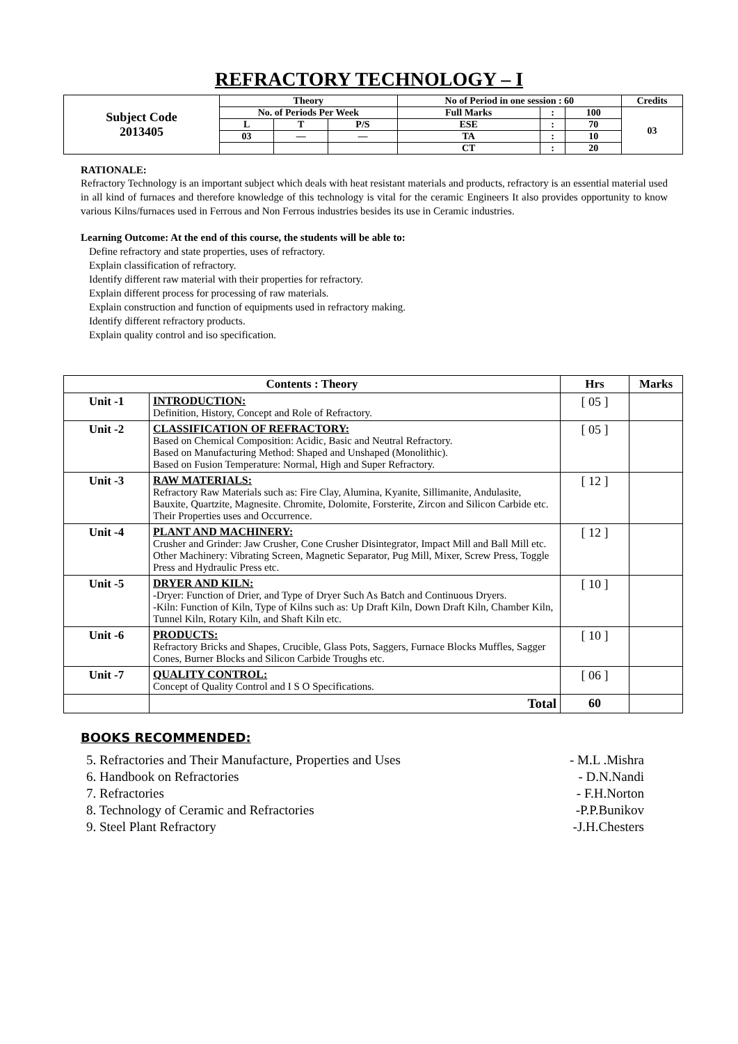REFRACTORY TECHNOLOGY – I
| Subject Code 2013405 | Theory | | | No of Period in one session : 60 | | | Credits |
| | No. of Periods Per Week | | | Full Marks | : | 100 | 03 |
| | L | T | P/S | ESE | : | 70 | |
| | 03 | — | — | TA | : | 10 | |
| | | | | CT | : | 20 | |
RATIONALE:
Refractory Technology is an important subject which deals with heat resistant materials and products, refractory is an essential material used in all kind of furnaces and therefore knowledge of this technology is vital for the ceramic Engineers It also provides opportunity to know various Kilns/furnaces used in Ferrous and Non Ferrous industries besides its use in Ceramic industries.
Learning Outcome: At the end of this course, the students will be able to:
Define refractory and state properties, uses of refractory.
Explain classification of refractory.
Identify different raw material with their properties for refractory.
Explain different process for processing of raw materials.
Explain construction and function of equipments used in refractory making.
Identify different refractory products.
Explain quality control and iso specification.
| Contents : Theory | | Hrs | Marks |
| --- | --- | --- | --- |
| Unit -1 | INTRODUCTION: Definition, History, Concept and Role of Refractory. | [ 05 ] | |
| Unit -2 | CLASSIFICATION OF REFRACTORY: Based on Chemical Composition: Acidic, Basic and Neutral Refractory. Based on Manufacturing Method: Shaped and Unshaped (Monolithic). Based on Fusion Temperature: Normal, High and Super Refractory. | [ 05 ] | |
| Unit -3 | RAW MATERIALS: Refractory Raw Materials such as: Fire Clay, Alumina, Kyanite, Sillimanite, Andulasite, Bauxite, Quartzite, Magnesite. Chromite, Dolomite, Forsterite, Zircon and Silicon Carbide etc. Their Properties uses and Occurrence. | [ 12 ] | |
| Unit -4 | PLANT AND MACHINERY: Crusher and Grinder: Jaw Crusher, Cone Crusher Disintegrator, Impact Mill and Ball Mill etc. Other Machinery: Vibrating Screen, Magnetic Separator, Pug Mill, Mixer, Screw Press, Toggle Press and Hydraulic Press etc. | [ 12 ] | |
| Unit -5 | DRYER AND KILN: -Dryer: Function of Drier, and Type of Dryer Such As Batch and Continuous Dryers. -Kiln: Function of Kiln, Type of Kilns such as: Up Draft Kiln, Down Draft Kiln, Chamber Kiln, Tunnel Kiln, Rotary Kiln, and Shaft Kiln etc. | [ 10 ] | |
| Unit -6 | PRODUCTS: Refractory Bricks and Shapes, Crucible, Glass Pots, Saggers, Furnace Blocks Muffles, Sagger Cones, Burner Blocks and Silicon Carbide Troughs etc. | [ 10 ] | |
| Unit -7 | QUALITY CONTROL: Concept of Quality Control and I S O Specifications. | [ 06 ] | |
| | Total | 60 | |
BOOKS RECOMMENDED:
5. Refractories and Their Manufacture, Properties and Uses - M.L .Mishra
6. Handbook on Refractories - D.N.Nandi
7. Refractories - F.H.Norton
8. Technology of Ceramic and Refractories -P.P.Bunikov
9. Steel Plant Refractory -J.H.Chesters